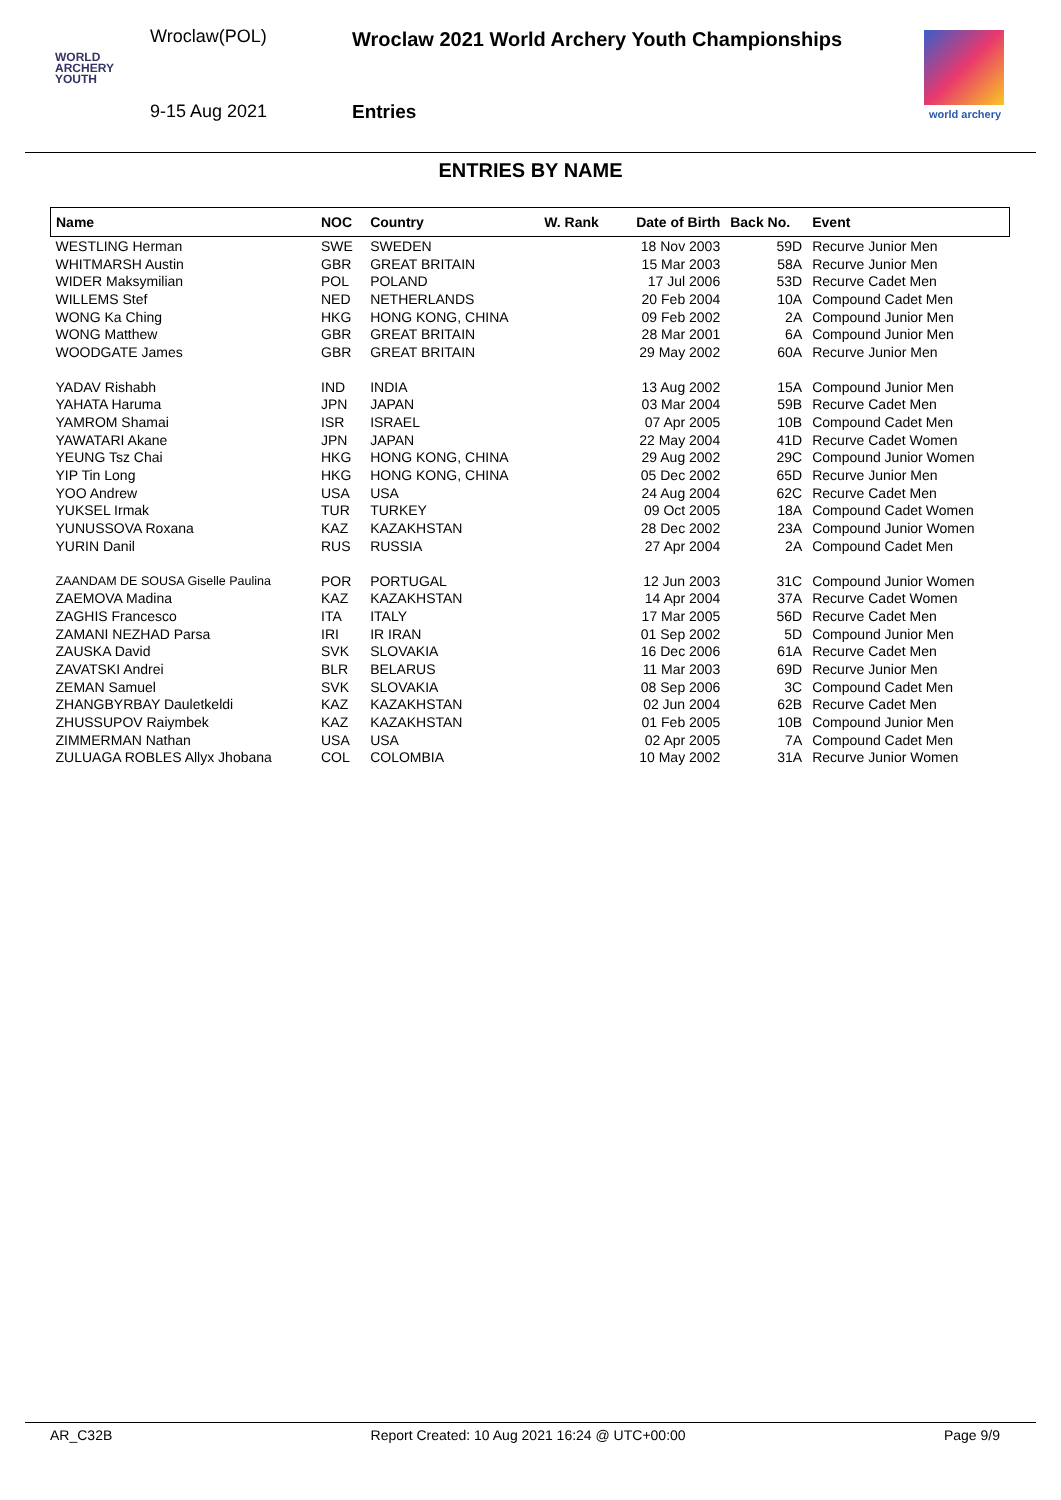Wroclaw(POL)
Wroclaw 2021 World Archery Youth Championships
WORLD
ARCHERY
YOUTH
9-15 Aug 2021 Entries
world archery
ENTRIES BY NAME
| Name | NOC | Country | W. Rank | Date of Birth | Back No. | Event |
| --- | --- | --- | --- | --- | --- | --- |
| WESTLING Herman | SWE | SWEDEN | | 18 Nov 2003 | 59D | Recurve Junior Men |
| WHITMARSH Austin | GBR | GREAT BRITAIN | | 15 Mar 2003 | 58A | Recurve Junior Men |
| WIDER Maksymilian | POL | POLAND | | 17 Jul 2006 | 53D | Recurve Cadet Men |
| WILLEMS Stef | NED | NETHERLANDS | | 20 Feb 2004 | 10A | Compound Cadet Men |
| WONG Ka Ching | HKG | HONG KONG, CHINA | | 09 Feb 2002 | 2A | Compound Junior Men |
| WONG Matthew | GBR | GREAT BRITAIN | | 28 Mar 2001 | 6A | Compound Junior Men |
| WOODGATE James | GBR | GREAT BRITAIN | | 29 May 2002 | 60A | Recurve Junior Men |
| YADAV Rishabh | IND | INDIA | | 13 Aug 2002 | 15A | Compound Junior Men |
| YAHATA Haruma | JPN | JAPAN | | 03 Mar 2004 | 59B | Recurve Cadet Men |
| YAMROM Shamai | ISR | ISRAEL | | 07 Apr 2005 | 10B | Compound Cadet Men |
| YAWATARI Akane | JPN | JAPAN | | 22 May 2004 | 41D | Recurve Cadet Women |
| YEUNG Tsz Chai | HKG | HONG KONG, CHINA | | 29 Aug 2002 | 29C | Compound Junior Women |
| YIP Tin Long | HKG | HONG KONG, CHINA | | 05 Dec 2002 | 65D | Recurve Junior Men |
| YOO Andrew | USA | USA | | 24 Aug 2004 | 62C | Recurve Cadet Men |
| YUKSEL Irmak | TUR | TURKEY | | 09 Oct 2005 | 18A | Compound Cadet Women |
| YUNUSSOVA Roxana | KAZ | KAZAKHSTAN | | 28 Dec 2002 | 23A | Compound Junior Women |
| YURIN Danil | RUS | RUSSIA | | 27 Apr 2004 | 2A | Compound Cadet Men |
| ZAANDAM DE SOUSA Giselle Paulina | POR | PORTUGAL | | 12 Jun 2003 | 31C | Compound Junior Women |
| ZAEMOVA Madina | KAZ | KAZAKHSTAN | | 14 Apr 2004 | 37A | Recurve Cadet Women |
| ZAGHIS Francesco | ITA | ITALY | | 17 Mar 2005 | 56D | Recurve Cadet Men |
| ZAMANI NEZHAD Parsa | IRI | IR IRAN | | 01 Sep 2002 | 5D | Compound Junior Men |
| ZAUSKA David | SVK | SLOVAKIA | | 16 Dec 2006 | 61A | Recurve Cadet Men |
| ZAVATSKI Andrei | BLR | BELARUS | | 11 Mar 2003 | 69D | Recurve Junior Men |
| ZEMAN Samuel | SVK | SLOVAKIA | | 08 Sep 2006 | 3C | Compound Cadet Men |
| ZHANGBYRBAY Dauletkeldi | KAZ | KAZAKHSTAN | | 02 Jun 2004 | 62B | Recurve Cadet Men |
| ZHUSSUPOV Raiymbek | KAZ | KAZAKHSTAN | | 01 Feb 2005 | 10B | Compound Junior Men |
| ZIMMERMAN Nathan | USA | USA | | 02 Apr 2005 | 7A | Compound Cadet Men |
| ZULUAGA ROBLES Allyx Jhobana | COL | COLOMBIA | | 10 May 2002 | 31A | Recurve Junior Women |
AR_C32B Report Created: 10 Aug 2021 16:24 @ UTC+00:00 Page 9/9